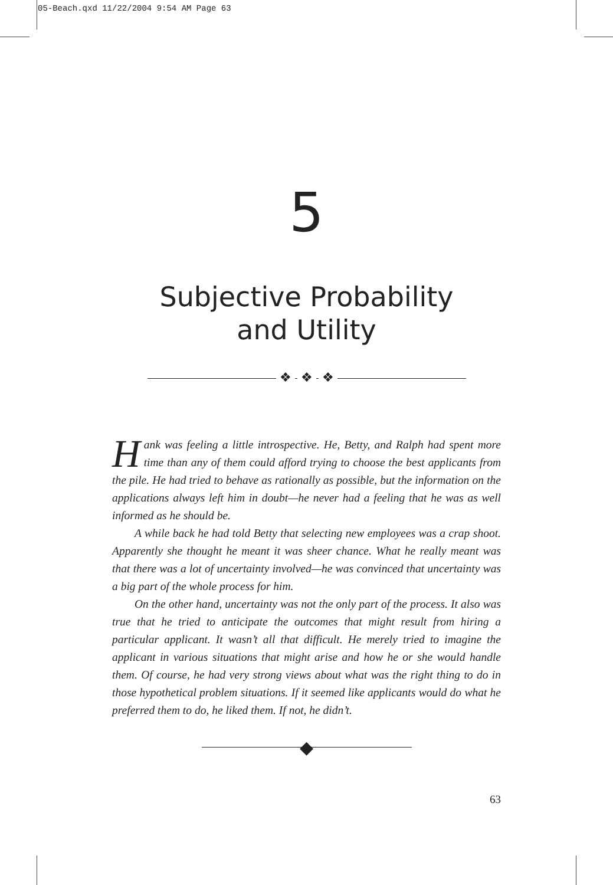05-Beach.qxd 11/22/2004 9:54 AM Page 63
5
Subjective Probability
and Utility
❖ ❖ ❖
Hank was feeling a little introspective. He, Betty, and Ralph had spent more time than any of them could afford trying to choose the best applicants from the pile. He had tried to behave as rationally as possible, but the information on the applications always left him in doubt—he never had a feeling that he was as well informed as he should be.
A while back he had told Betty that selecting new employees was a crap shoot. Apparently she thought he meant it was sheer chance. What he really meant was that there was a lot of uncertainty involved—he was convinced that uncertainty was a big part of the whole process for him.
On the other hand, uncertainty was not the only part of the process. It also was true that he tried to anticipate the outcomes that might result from hiring a particular applicant. It wasn’t all that difficult. He merely tried to imagine the applicant in various situations that might arise and how he or she would handle them. Of course, he had very strong views about what was the right thing to do in those hypothetical problem situations. If it seemed like applicants would do what he preferred them to do, he liked them. If not, he didn’t.
◆
63